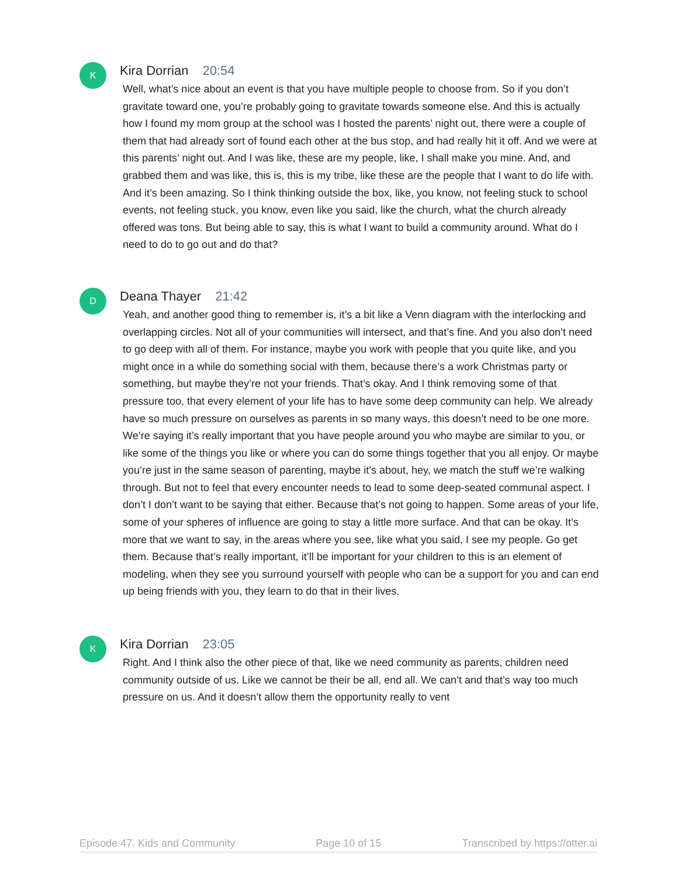K
Kira Dorrian 20:54
Well, what’s nice about an event is that you have multiple people to choose from. So if you don’t gravitate toward one, you’re probably going to gravitate towards someone else. And this is actually how I found my mom group at the school was I hosted the parents’ night out, there were a couple of them that had already sort of found each other at the bus stop, and had really hit it off. And we were at this parents’ night out. And I was like, these are my people, like, I shall make you mine. And, and grabbed them and was like, this is, this is my tribe, like these are the people that I want to do life with. And it’s been amazing. So I think thinking outside the box, like, you know, not feeling stuck to school events, not feeling stuck, you know, even like you said, like the church, what the church already offered was tons. But being able to say, this is what I want to build a community around. What do I need to do to go out and do that?
D
Deana Thayer 21:42
Yeah, and another good thing to remember is, it’s a bit like a Venn diagram with the interlocking and overlapping circles. Not all of your communities will intersect, and that’s fine. And you also don’t need to go deep with all of them. For instance, maybe you work with people that you quite like, and you might once in a while do something social with them, because there’s a work Christmas party or something, but maybe they’re not your friends. That’s okay. And I think removing some of that pressure too, that every element of your life has to have some deep community can help. We already have so much pressure on ourselves as parents in so many ways, this doesn’t need to be one more. We’re saying it’s really important that you have people around you who maybe are similar to you, or like some of the things you like or where you can do some things together that you all enjoy. Or maybe you’re just in the same season of parenting, maybe it’s about, hey, we match the stuff we’re walking through. But not to feel that every encounter needs to lead to some deep-seated communal aspect. I don’t I don’t want to be saying that either. Because that’s not going to happen. Some areas of your life, some of your spheres of influence are going to stay a little more surface. And that can be okay. It’s more that we want to say, in the areas where you see, like what you said, I see my people. Go get them. Because that’s really important, it’ll be important for your children to this is an element of modeling, when they see you surround yourself with people who can be a support for you and can end up being friends with you, they learn to do that in their lives.
K
Kira Dorrian 23:05
Right. And I think also the other piece of that, like we need community as parents, children need community outside of us. Like we cannot be their be all, end all. We can’t and that’s way too much pressure on us. And it doesn’t allow them the opportunity really to vent
Episode 47. Kids and Community Page 10 of 15 Transcribed by https://otter.ai